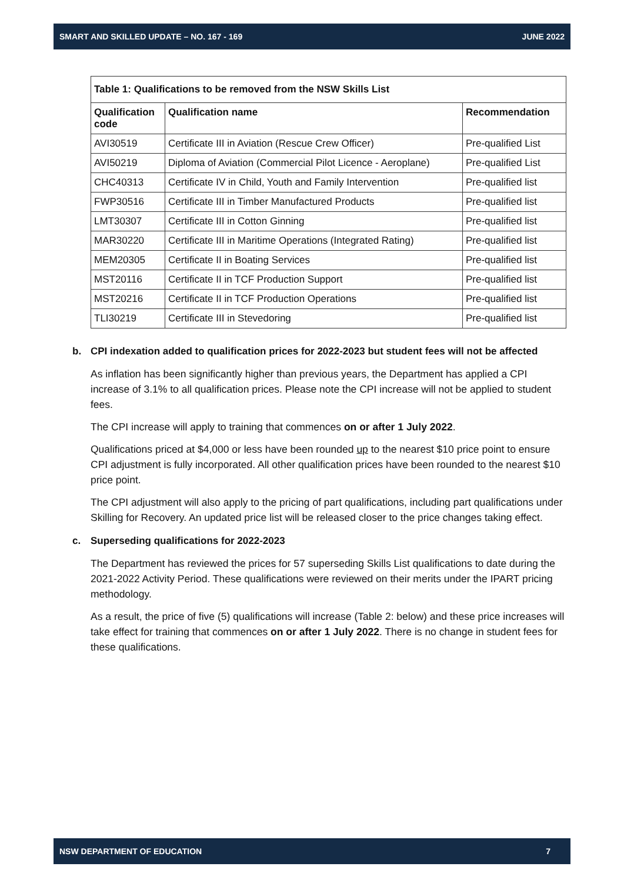SMART AND SKILLED UPDATE – NO. 167 - 169 JUNE 2022
| Table 1: Qualifications to be removed from the NSW Skills List | | |
| Qualification code | Qualification name | Recommendation |
| AVI30519 | Certificate III in Aviation (Rescue Crew Officer) | Pre-qualified List |
| AVI50219 | Diploma of Aviation (Commercial Pilot Licence - Aeroplane) | Pre-qualified List |
| CHC40313 | Certificate IV in Child, Youth and Family Intervention | Pre-qualified list |
| FWP30516 | Certificate III in Timber Manufactured Products | Pre-qualified list |
| LMT30307 | Certificate III in Cotton Ginning | Pre-qualified list |
| MAR30220 | Certificate III in Maritime Operations (Integrated Rating) | Pre-qualified list |
| MEM20305 | Certificate II in Boating Services | Pre-qualified list |
| MST20116 | Certificate II in TCF Production Support | Pre-qualified list |
| MST20216 | Certificate II in TCF Production Operations | Pre-qualified list |
| TLI30219 | Certificate III in Stevedoring | Pre-qualified list |
b. CPI indexation added to qualification prices for 2022-2023 but student fees will not be affected
As inflation has been significantly higher than previous years, the Department has applied a CPI increase of 3.1% to all qualification prices. Please note the CPI increase will not be applied to student fees.
The CPI increase will apply to training that commences on or after 1 July 2022.
Qualifications priced at $4,000 or less have been rounded up to the nearest $10 price point to ensure CPI adjustment is fully incorporated. All other qualification prices have been rounded to the nearest $10 price point.
The CPI adjustment will also apply to the pricing of part qualifications, including part qualifications under Skilling for Recovery. An updated price list will be released closer to the price changes taking effect.
c. Superseding qualifications for 2022-2023
The Department has reviewed the prices for 57 superseding Skills List qualifications to date during the 2021-2022 Activity Period. These qualifications were reviewed on their merits under the IPART pricing methodology.
As a result, the price of five (5) qualifications will increase (Table 2: below) and these price increases will take effect for training that commences on or after 1 July 2022. There is no change in student fees for these qualifications.
NSW DEPARTMENT OF EDUCATION 7